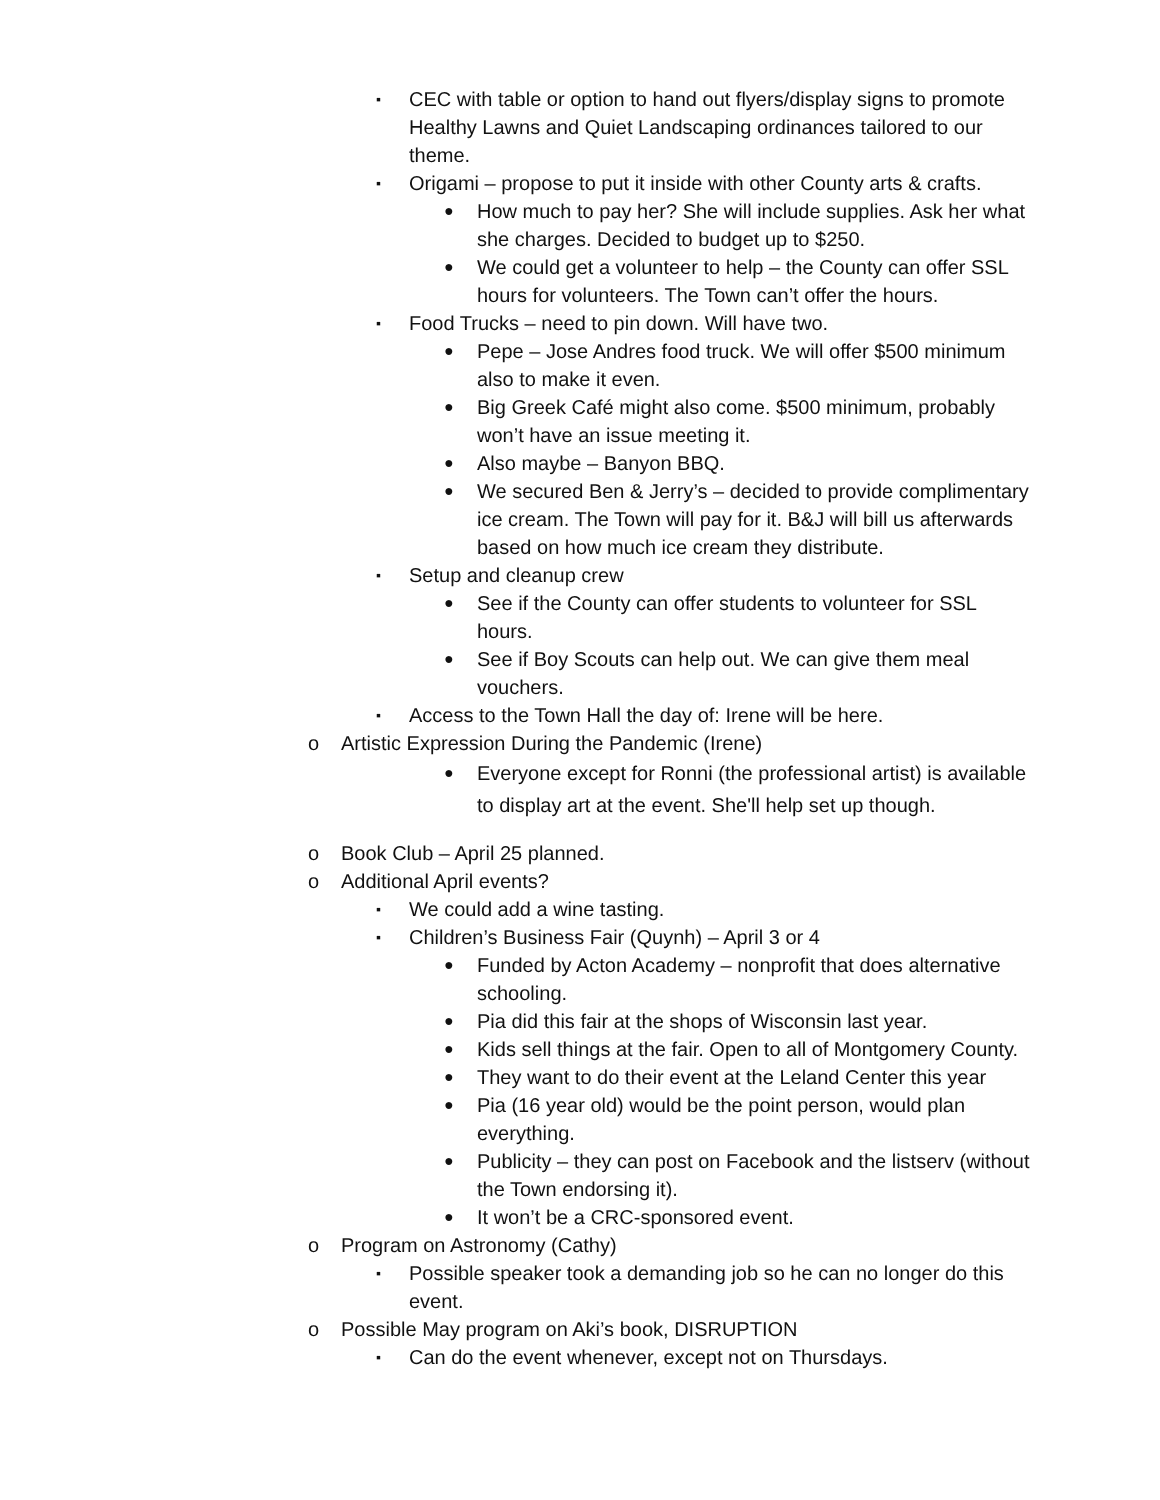▪ CEC with table or option to hand out flyers/display signs to promote Healthy Lawns and Quiet Landscaping ordinances tailored to our theme.
▪ Origami – propose to put it inside with other County arts & crafts.
● How much to pay her? She will include supplies. Ask her what she charges. Decided to budget up to $250.
● We could get a volunteer to help – the County can offer SSL hours for volunteers. The Town can’t offer the hours.
▪ Food Trucks – need to pin down. Will have two.
● Pepe – Jose Andres food truck. We will offer $500 minimum also to make it even.
● Big Greek Café might also come. $500 minimum, probably won’t have an issue meeting it.
● Also maybe – Banyon BBQ.
● We secured Ben & Jerry’s – decided to provide complimentary ice cream. The Town will pay for it. B&J will bill us afterwards based on how much ice cream they distribute.
▪ Setup and cleanup crew
● See if the County can offer students to volunteer for SSL hours.
● See if Boy Scouts can help out. We can give them meal vouchers.
▪ Access to the Town Hall the day of: Irene will be here.
o Artistic Expression During the Pandemic (Irene)
● Everyone except for Ronni (the professional artist) is available to display art at the event. She'll help set up though.
o Book Club – April 25 planned.
o Additional April events?
▪ We could add a wine tasting.
▪ Children’s Business Fair (Quynh) – April 3 or 4
● Funded by Acton Academy – nonprofit that does alternative schooling.
● Pia did this fair at the shops of Wisconsin last year.
● Kids sell things at the fair. Open to all of Montgomery County.
● They want to do their event at the Leland Center this year
● Pia (16 year old) would be the point person, would plan everything.
● Publicity – they can post on Facebook and the listserv (without the Town endorsing it).
● It won’t be a CRC-sponsored event.
o Program on Astronomy (Cathy)
▪ Possible speaker took a demanding job so he can no longer do this event.
o Possible May program on Aki’s book, DISRUPTION
▪ Can do the event whenever, except not on Thursdays.